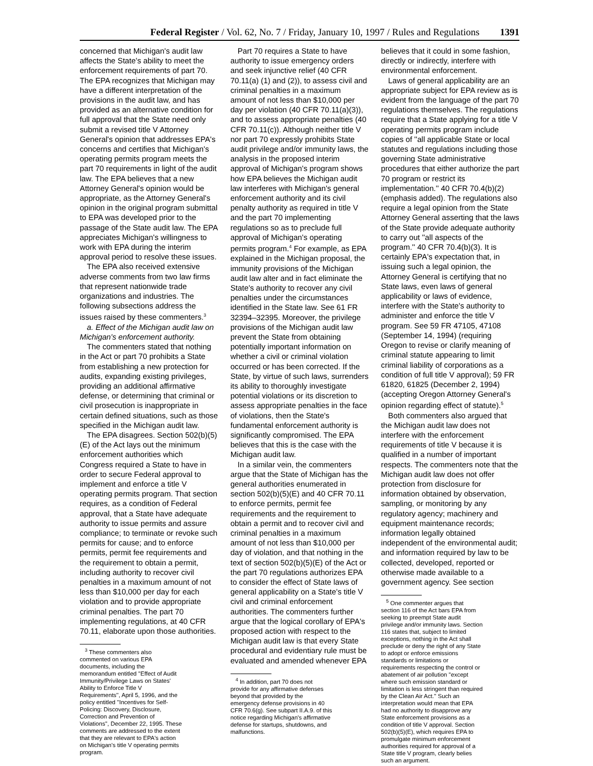Federal Register / Vol. 62, No. 7 / Friday, January 10, 1997 / Rules and Regulations 1391
concerned that Michigan's audit law affects the State's ability to meet the enforcement requirements of part 70. The EPA recognizes that Michigan may have a different interpretation of the provisions in the audit law, and has provided as an alternative condition for full approval that the State need only submit a revised title V Attorney General's opinion that addresses EPA's concerns and certifies that Michigan's operating permits program meets the part 70 requirements in light of the audit law. The EPA believes that a new Attorney General's opinion would be appropriate, as the Attorney General's opinion in the original program submittal to EPA was developed prior to the passage of the State audit law. The EPA appreciates Michigan's willingness to work with EPA during the interim approval period to resolve these issues.
The EPA also received extensive adverse comments from two law firms that represent nationwide trade organizations and industries. The following subsections address the issues raised by these commenters.<sup>3</sup>
a. Effect of the Michigan audit law on Michigan's enforcement authority.
The commenters stated that nothing in the Act or part 70 prohibits a State from establishing a new protection for audits, expanding existing privileges, providing an additional affirmative defense, or determining that criminal or civil prosecution is inappropriate in certain defined situations, such as those specified in the Michigan audit law.
The EPA disagrees. Section 502(b)(5)(E) of the Act lays out the minimum enforcement authorities which Congress required a State to have in order to secure Federal approval to implement and enforce a title V operating permits program. That section requires, as a condition of Federal approval, that a State have adequate authority to issue permits and assure compliance; to terminate or revoke such permits for cause; and to enforce permits, permit fee requirements and the requirement to obtain a permit, including authority to recover civil penalties in a maximum amount of not less than $10,000 per day for each violation and to provide appropriate criminal penalties. The part 70 implementing regulations, at 40 CFR 70.11, elaborate upon those authorities.
<sup>3</sup> These commenters also commented on various EPA documents, including the memorandum entitled ''Effect of Audit Immunity/Privilege Laws on States' Ability to Enforce Title V Requirements'', April 5, 1996, and the policy entitled ''Incentives for Self-Policing: Discovery, Disclosure, Correction and Prevention of Violations'', December 22, 1995. These comments are addressed to the extent that they are relevant to EPA's action on Michigan's title V operating permits program.
Part 70 requires a State to have authority to issue emergency orders and seek injunctive relief (40 CFR 70.11(a) (1) and (2)), to assess civil and criminal penalties in a maximum amount of not less than $10,000 per day per violation (40 CFR 70.11(a)(3)), and to assess appropriate penalties (40 CFR 70.11(c)). Although neither title V nor part 70 expressly prohibits State audit privilege and/or immunity laws, the analysis in the proposed interim approval of Michigan's program shows how EPA believes the Michigan audit law interferes with Michigan's general enforcement authority and its civil penalty authority as required in title V and the part 70 implementing regulations so as to preclude full approval of Michigan's operating permits program.<sup>4</sup> For example, as EPA explained in the Michigan proposal, the immunity provisions of the Michigan audit law alter and in fact eliminate the State's authority to recover any civil penalties under the circumstances identified in the State law. See 61 FR 32394–32395. Moreover, the privilege provisions of the Michigan audit law prevent the State from obtaining potentially important information on whether a civil or criminal violation occurred or has been corrected. If the State, by virtue of such laws, surrenders its ability to thoroughly investigate potential violations or its discretion to assess appropriate penalties in the face of violations, then the State's fundamental enforcement authority is significantly compromised. The EPA believes that this is the case with the Michigan audit law.
In a similar vein, the commenters argue that the State of Michigan has the general authorities enumerated in section 502(b)(5)(E) and 40 CFR 70.11 to enforce permits, permit fee requirements and the requirement to obtain a permit and to recover civil and criminal penalties in a maximum amount of not less than $10,000 per day of violation, and that nothing in the text of section 502(b)(5)(E) of the Act or the part 70 regulations authorizes EPA to consider the effect of State laws of general applicability on a State's title V civil and criminal enforcement authorities. The commenters further argue that the logical corollary of EPA's proposed action with respect to the Michigan audit law is that every State procedural and evidentiary rule must be evaluated and amended whenever EPA
<sup>4</sup> In addition, part 70 does not provide for any affirmative defenses beyond that provided by the emergency defense provisions in 40 CFR 70.6(g). See subpart II.A.9. of this notice regarding Michigan's affirmative defense for startups, shutdowns, and malfunctions.
believes that it could in some fashion, directly or indirectly, interfere with environmental enforcement.
Laws of general applicability are an appropriate subject for EPA review as is evident from the language of the part 70 regulations themselves. The regulations require that a State applying for a title V operating permits program include copies of ''all applicable State or local statutes and regulations including those governing State administrative procedures that either authorize the part 70 program or restrict its implementation.'' 40 CFR 70.4(b)(2) (emphasis added). The regulations also require a legal opinion from the State Attorney General asserting that the laws of the State provide adequate authority to carry out ''all aspects of the program.'' 40 CFR 70.4(b)(3). It is certainly EPA's expectation that, in issuing such a legal opinion, the Attorney General is certifying that no State laws, even laws of general applicability or laws of evidence, interfere with the State's authority to administer and enforce the title V program. See 59 FR 47105, 47108 (September 14, 1994) (requiring Oregon to revise or clarify meaning of criminal statute appearing to limit criminal liability of corporations as a condition of full title V approval); 59 FR 61820, 61825 (December 2, 1994) (accepting Oregon Attorney General's opinion regarding effect of statute).<sup>5</sup>
Both commenters also argued that the Michigan audit law does not interfere with the enforcement requirements of title V because it is qualified in a number of important respects. The commenters note that the Michigan audit law does not offer protection from disclosure for information obtained by observation, sampling, or monitoring by any regulatory agency; machinery and equipment maintenance records; information legally obtained independent of the environmental audit; and information required by law to be collected, developed, reported or otherwise made available to a government agency. See section
<sup>5</sup> One commenter argues that section 116 of the Act bars EPA from seeking to preempt State audit privilege and/or immunity laws. Section 116 states that, subject to limited exceptions, nothing in the Act shall preclude or deny the right of any State to adopt or enforce emissions standards or limitations or requirements respecting the control or abatement of air pollution ''except where such emission standard or limitation is less stringent than required by the Clean Air Act.'' Such an interpretation would mean that EPA had no authority to disapprove any State enforcement provisions as a condition of title V approval. Section 502(b)(5)(E), which requires EPA to promulgate minimum enforcement authorities required for approval of a State title V program, clearly belies such an argument.